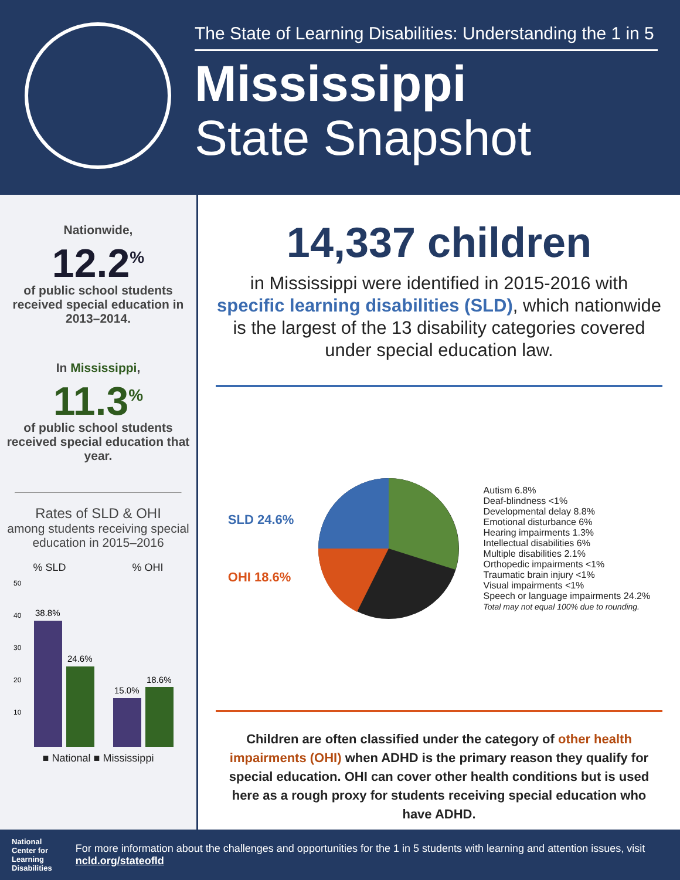The State of Learning Disabilities: Understanding the 1 in 5
Mississippi
State Snapshot
Nationwide,
12.2<sup>%</sup>
of public school students received special education in 2013–2014.
In Mississippi,
11.3<sup>%</sup>
of public school students received special education that year.
Rates of SLD & OHI
among students receiving special education in 2015–2016
% SLD% OHI
50
40
30
20
10
38.8%
24.6%
15.0%
18.6%
■ National ■ Mississippi
14,337 children
in Mississippi were identified in 2015-2016 with specific learning disabilities (SLD), which nationwide is the largest of the 13 disability categories covered under special education law.
SLD 24.6%
OHI 18.6%
Autism 6.8%
Deaf-blindness <1%
Developmental delay 8.8%
Emotional disturbance 6%
Hearing impairments 1.3%
Intellectual disabilities 6%
Multiple disabilities 2.1%
Orthopedic impairments <1%
Traumatic brain injury <1%
Visual impairments <1%
Speech or language impairments 24.2%
Total may not equal 100% due to rounding.
Children are often classified under the category of other health impairments (OHI) when ADHD is the primary reason they qualify for special education. OHI can cover other health conditions but is used here as a rough proxy for students receiving special education who have ADHD.
National
Center for
Learning
Disabilities
For more information about the challenges and opportunities for the 1 in 5 students with learning and attention issues, visit ncld.org/stateofld